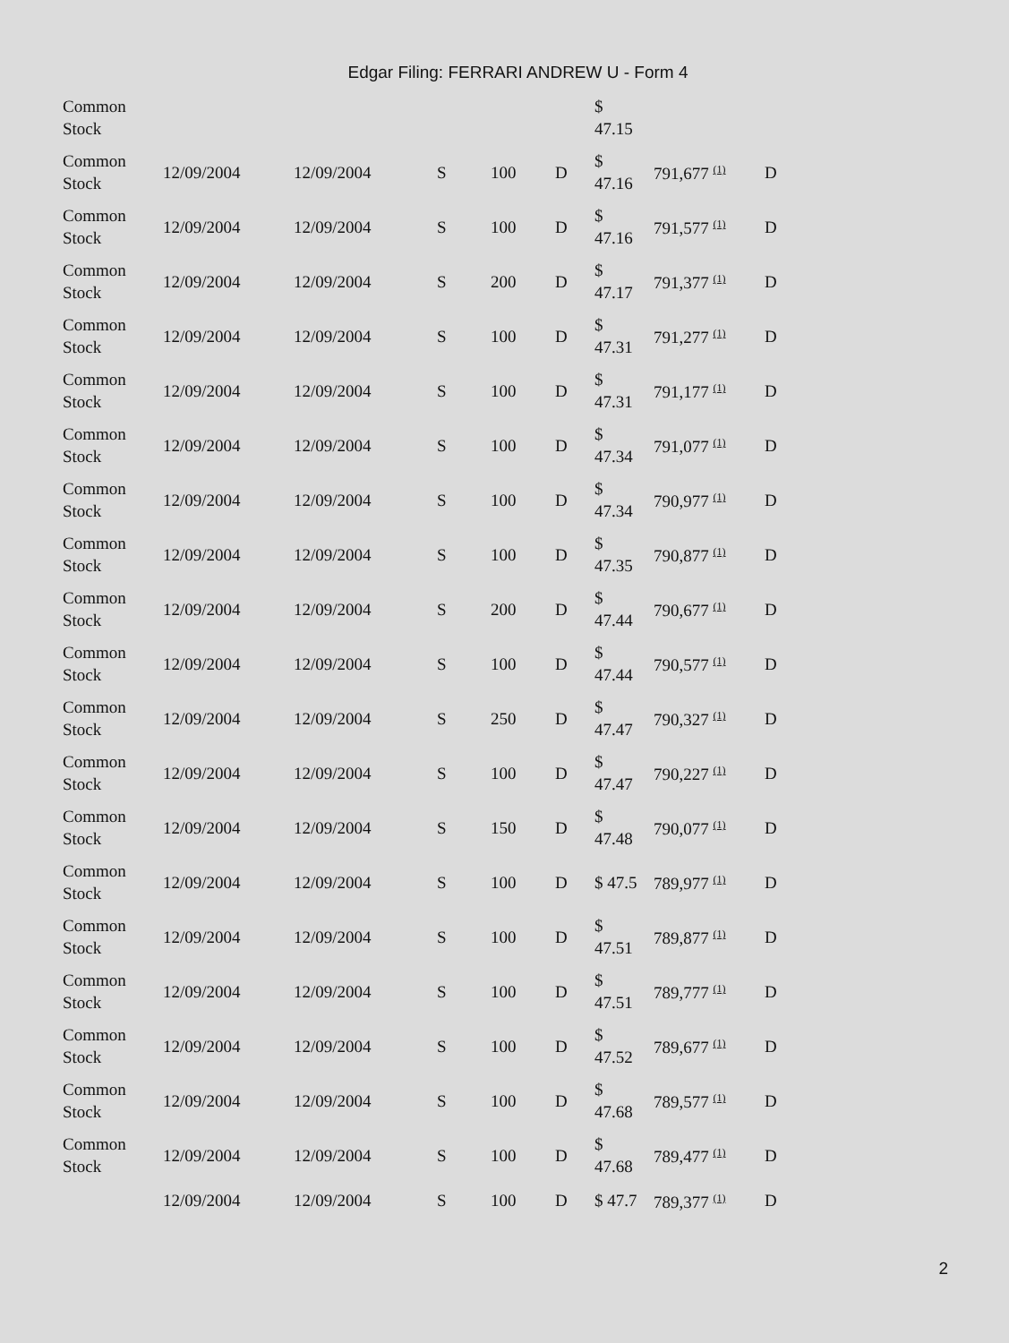Edgar Filing: FERRARI ANDREW U - Form 4
| Common Stock | | | | | | $ 47.15 | | |
| Common Stock | 12/09/2004 | 12/09/2004 | S | 100 | D | $ 47.16 | 791,677 <sup>(1)</sup> | D |
| Common Stock | 12/09/2004 | 12/09/2004 | S | 100 | D | $ 47.16 | 791,577 <sup>(1)</sup> | D |
| Common Stock | 12/09/2004 | 12/09/2004 | S | 200 | D | $ 47.17 | 791,377 <sup>(1)</sup> | D |
| Common Stock | 12/09/2004 | 12/09/2004 | S | 100 | D | $ 47.31 | 791,277 <sup>(1)</sup> | D |
| Common Stock | 12/09/2004 | 12/09/2004 | S | 100 | D | $ 47.31 | 791,177 <sup>(1)</sup> | D |
| Common Stock | 12/09/2004 | 12/09/2004 | S | 100 | D | $ 47.34 | 791,077 <sup>(1)</sup> | D |
| Common Stock | 12/09/2004 | 12/09/2004 | S | 100 | D | $ 47.34 | 790,977 <sup>(1)</sup> | D |
| Common Stock | 12/09/2004 | 12/09/2004 | S | 100 | D | $ 47.35 | 790,877 <sup>(1)</sup> | D |
| Common Stock | 12/09/2004 | 12/09/2004 | S | 200 | D | $ 47.44 | 790,677 <sup>(1)</sup> | D |
| Common Stock | 12/09/2004 | 12/09/2004 | S | 100 | D | $ 47.44 | 790,577 <sup>(1)</sup> | D |
| Common Stock | 12/09/2004 | 12/09/2004 | S | 250 | D | $ 47.47 | 790,327 <sup>(1)</sup> | D |
| Common Stock | 12/09/2004 | 12/09/2004 | S | 100 | D | $ 47.47 | 790,227 <sup>(1)</sup> | D |
| Common Stock | 12/09/2004 | 12/09/2004 | S | 150 | D | $ 47.48 | 790,077 <sup>(1)</sup> | D |
| Common Stock | 12/09/2004 | 12/09/2004 | S | 100 | D | $ 47.5 | 789,977 <sup>(1)</sup> | D |
| Common Stock | 12/09/2004 | 12/09/2004 | S | 100 | D | $ 47.51 | 789,877 <sup>(1)</sup> | D |
| Common Stock | 12/09/2004 | 12/09/2004 | S | 100 | D | $ 47.51 | 789,777 <sup>(1)</sup> | D |
| Common Stock | 12/09/2004 | 12/09/2004 | S | 100 | D | $ 47.52 | 789,677 <sup>(1)</sup> | D |
| Common Stock | 12/09/2004 | 12/09/2004 | S | 100 | D | $ 47.68 | 789,577 <sup>(1)</sup> | D |
| Common Stock | 12/09/2004 | 12/09/2004 | S | 100 | D | $ 47.68 | 789,477 <sup>(1)</sup> | D |
| | 12/09/2004 | 12/09/2004 | S | 100 | D | $ 47.7 | 789,377 <sup>(1)</sup> | D |
2